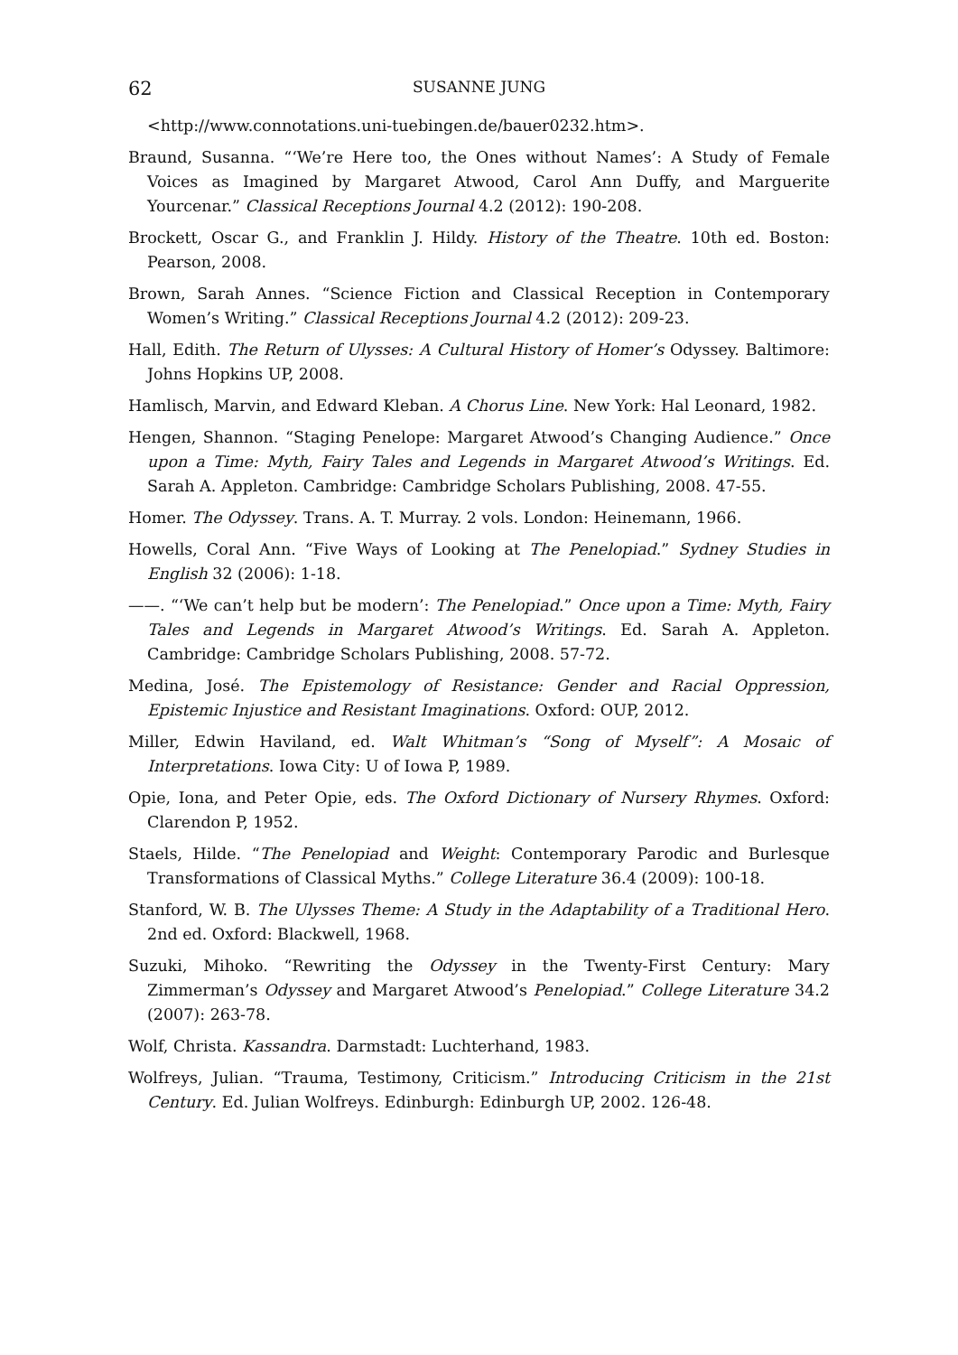62 SUSANNE JUNG
<http://www.connotations.uni-tuebingen.de/bauer0232.htm>.
Braund, Susanna. “‘We’re Here too, the Ones without Names’: A Study of Female Voices as Imagined by Margaret Atwood, Carol Ann Duffy, and Marguerite Yourcenar.” Classical Receptions Journal 4.2 (2012): 190-208.
Brockett, Oscar G., and Franklin J. Hildy. History of the Theatre. 10th ed. Boston: Pearson, 2008.
Brown, Sarah Annes. “Science Fiction and Classical Reception in Contemporary Women’s Writing.” Classical Receptions Journal 4.2 (2012): 209-23.
Hall, Edith. The Return of Ulysses: A Cultural History of Homer’s Odyssey. Baltimore: Johns Hopkins UP, 2008.
Hamlisch, Marvin, and Edward Kleban. A Chorus Line. New York: Hal Leonard, 1982.
Hengen, Shannon. “Staging Penelope: Margaret Atwood’s Changing Audience.” Once upon a Time: Myth, Fairy Tales and Legends in Margaret Atwood’s Writings. Ed. Sarah A. Appleton. Cambridge: Cambridge Scholars Publishing, 2008. 47-55.
Homer. The Odyssey. Trans. A. T. Murray. 2 vols. London: Heinemann, 1966.
Howells, Coral Ann. “Five Ways of Looking at The Penelopiad.” Sydney Studies in English 32 (2006): 1-18.
——. “‘We can’t help but be modern’: The Penelopiad.” Once upon a Time: Myth, Fairy Tales and Legends in Margaret Atwood’s Writings. Ed. Sarah A. Appleton. Cambridge: Cambridge Scholars Publishing, 2008. 57-72.
Medina, José. The Epistemology of Resistance: Gender and Racial Oppression, Epistemic Injustice and Resistant Imaginations. Oxford: OUP, 2012.
Miller, Edwin Haviland, ed. Walt Whitman’s “Song of Myself”: A Mosaic of Interpretations. Iowa City: U of Iowa P, 1989.
Opie, Iona, and Peter Opie, eds. The Oxford Dictionary of Nursery Rhymes. Oxford: Clarendon P, 1952.
Staels, Hilde. “The Penelopiad and Weight: Contemporary Parodic and Burlesque Transformations of Classical Myths.” College Literature 36.4 (2009): 100-18.
Stanford, W. B. The Ulysses Theme: A Study in the Adaptability of a Traditional Hero. 2nd ed. Oxford: Blackwell, 1968.
Suzuki, Mihoko. “Rewriting the Odyssey in the Twenty-First Century: Mary Zimmerman’s Odyssey and Margaret Atwood’s Penelopiad.” College Literature 34.2 (2007): 263-78.
Wolf, Christa. Kassandra. Darmstadt: Luchterhand, 1983.
Wolfreys, Julian. “Trauma, Testimony, Criticism.” Introducing Criticism in the 21st Century. Ed. Julian Wolfreys. Edinburgh: Edinburgh UP, 2002. 126-48.